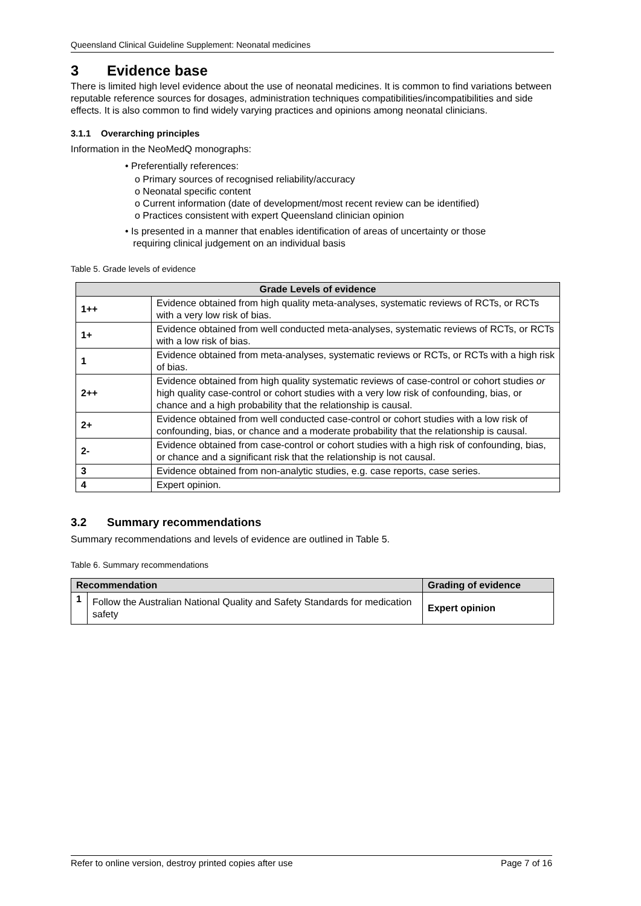Queensland Clinical Guideline Supplement: Neonatal medicines
3 Evidence base
There is limited high level evidence about the use of neonatal medicines. It is common to find variations between reputable reference sources for dosages, administration techniques compatibilities/incompatibilities and side effects. It is also common to find widely varying practices and opinions among neonatal clinicians.
3.1.1 Overarching principles
Information in the NeoMedQ monographs:
• Preferentially references:
o Primary sources of recognised reliability/accuracy
o Neonatal specific content
o Current information (date of development/most recent review can be identified)
o Practices consistent with expert Queensland clinician opinion
• Is presented in a manner that enables identification of areas of uncertainty or those
requiring clinical judgement on an individual basis
Table 5. Grade levels of evidence
| Grade Levels of evidence | |
| --- | --- |
| 1++ | Evidence obtained from high quality meta-analyses, systematic reviews of RCTs, or RCTs with a very low risk of bias. |
| 1+ | Evidence obtained from well conducted meta-analyses, systematic reviews of RCTs, or RCTs with a low risk of bias. |
| 1 | Evidence obtained from meta-analyses, systematic reviews or RCTs, or RCTs with a high risk of bias. |
| 2++ | Evidence obtained from high quality systematic reviews of case-control or cohort studies or high quality case-control or cohort studies with a very low risk of confounding, bias, or chance and a high probability that the relationship is causal. |
| 2+ | Evidence obtained from well conducted case-control or cohort studies with a low risk of confounding, bias, or chance and a moderate probability that the relationship is causal. |
| 2- | Evidence obtained from case-control or cohort studies with a high risk of confounding, bias, or chance and a significant risk that the relationship is not causal. |
| 3 | Evidence obtained from non-analytic studies, e.g. case reports, case series. |
| 4 | Expert opinion. |
3.2 Summary recommendations
Summary recommendations and levels of evidence are outlined in Table 5.
Table 6. Summary recommendations
| Recommendation | | Grading of evidence |
| --- | --- | --- |
| 1 | Follow the Australian National Quality and Safety Standards for medication safety | Expert opinion |
Refer to online version, destroy printed copies after use Page 7 of 16